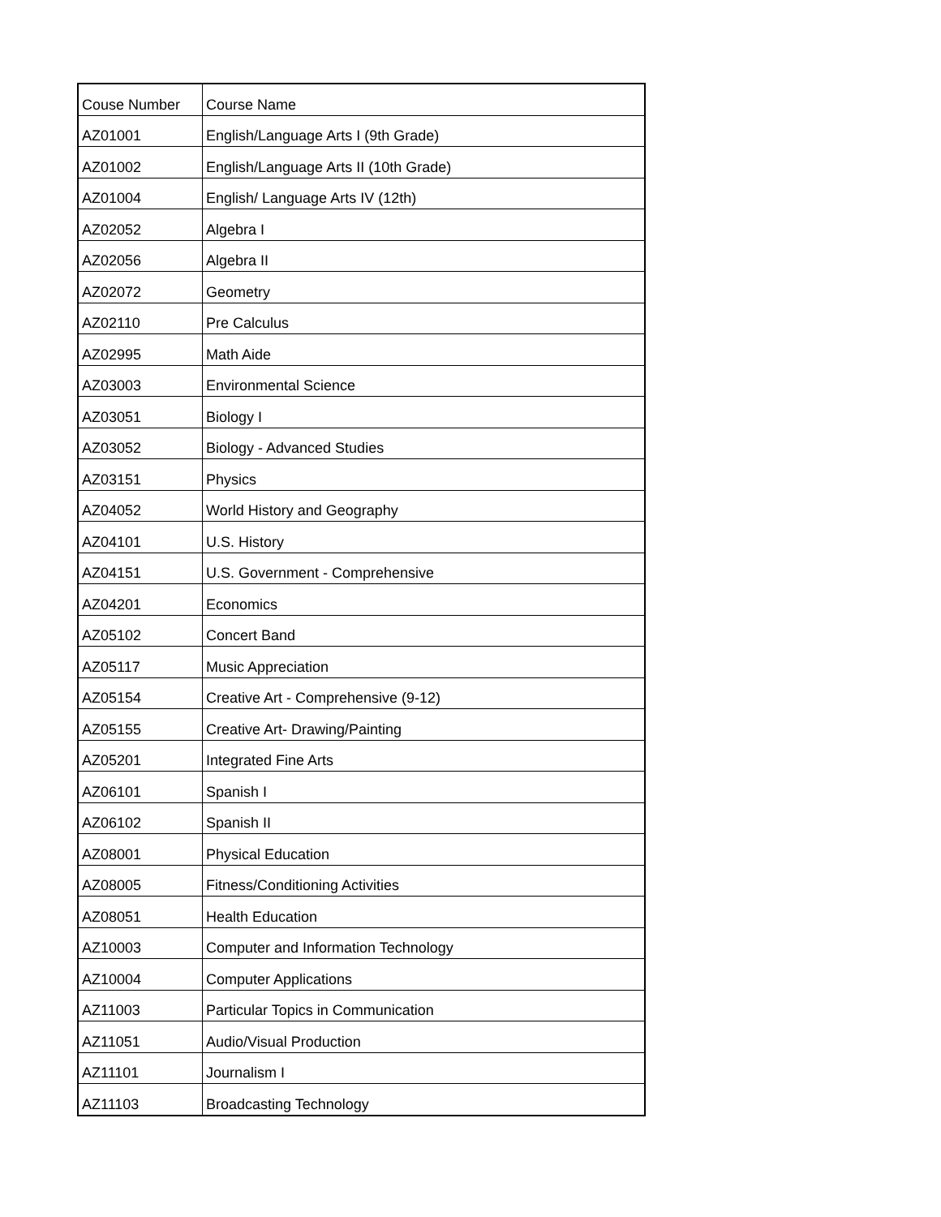| Couse Number | Course Name |
| AZ01001 | English/Language Arts I (9th Grade) |
| AZ01002 | English/Language Arts II (10th Grade) |
| AZ01004 | English/ Language Arts IV (12th) |
| AZ02052 | Algebra I |
| AZ02056 | Algebra II |
| AZ02072 | Geometry |
| AZ02110 | Pre Calculus |
| AZ02995 | Math Aide |
| AZ03003 | Environmental Science |
| AZ03051 | Biology I |
| AZ03052 | Biology - Advanced Studies |
| AZ03151 | Physics |
| AZ04052 | World History and Geography |
| AZ04101 | U.S. History |
| AZ04151 | U.S. Government - Comprehensive |
| AZ04201 | Economics |
| AZ05102 | Concert Band |
| AZ05117 | Music Appreciation |
| AZ05154 | Creative Art - Comprehensive (9-12) |
| AZ05155 | Creative Art- Drawing/Painting |
| AZ05201 | Integrated Fine Arts |
| AZ06101 | Spanish I |
| AZ06102 | Spanish II |
| AZ08001 | Physical Education |
| AZ08005 | Fitness/Conditioning Activities |
| AZ08051 | Health Education |
| AZ10003 | Computer and Information Technology |
| AZ10004 | Computer Applications |
| AZ11003 | Particular Topics in Communication |
| AZ11051 | Audio/Visual Production |
| AZ11101 | Journalism I |
| AZ11103 | Broadcasting Technology |